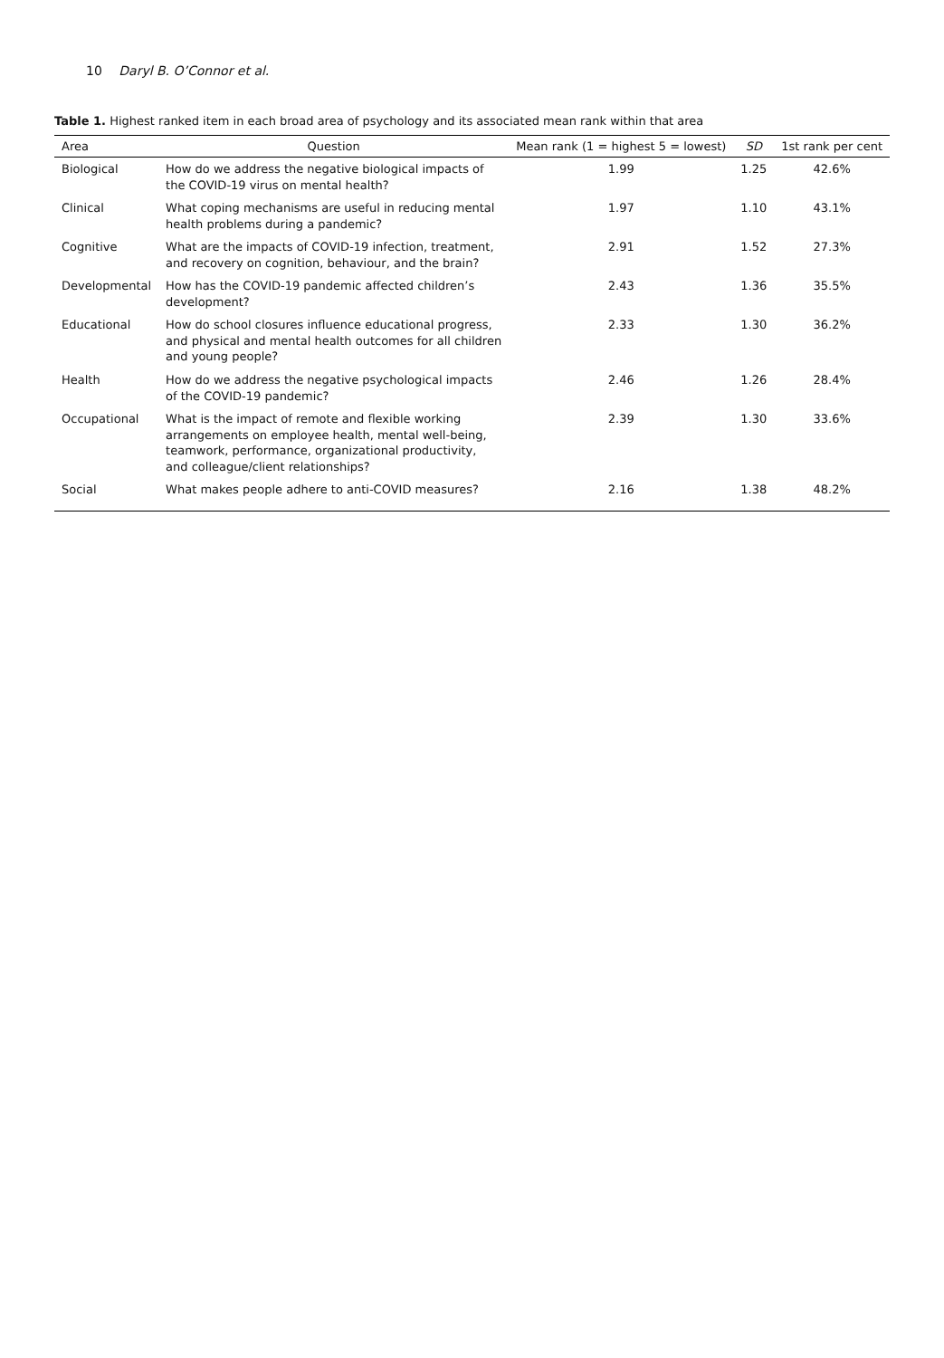10 Daryl B. O’Connor et al.
Table 1. Highest ranked item in each broad area of psychology and its associated mean rank within that area
| Area | Question | Mean rank (1 = highest 5 = lowest) | SD | 1st rank per cent |
| --- | --- | --- | --- | --- |
| Biological | How do we address the negative biological impacts of the COVID-19 virus on mental health? | 1.99 | 1.25 | 42.6% |
| Clinical | What coping mechanisms are useful in reducing mental health problems during a pandemic? | 1.97 | 1.10 | 43.1% |
| Cognitive | What are the impacts of COVID-19 infection, treatment, and recovery on cognition, behaviour, and the brain? | 2.91 | 1.52 | 27.3% |
| Developmental | How has the COVID-19 pandemic affected children’s development? | 2.43 | 1.36 | 35.5% |
| Educational | How do school closures influence educational progress, and physical and mental health outcomes for all children and young people? | 2.33 | 1.30 | 36.2% |
| Health | How do we address the negative psychological impacts of the COVID-19 pandemic? | 2.46 | 1.26 | 28.4% |
| Occupational | What is the impact of remote and flexible working arrangements on employee health, mental well-being, teamwork, performance, organizational productivity, and colleague/client relationships? | 2.39 | 1.30 | 33.6% |
| Social | What makes people adhere to anti-COVID measures? | 2.16 | 1.38 | 48.2% |